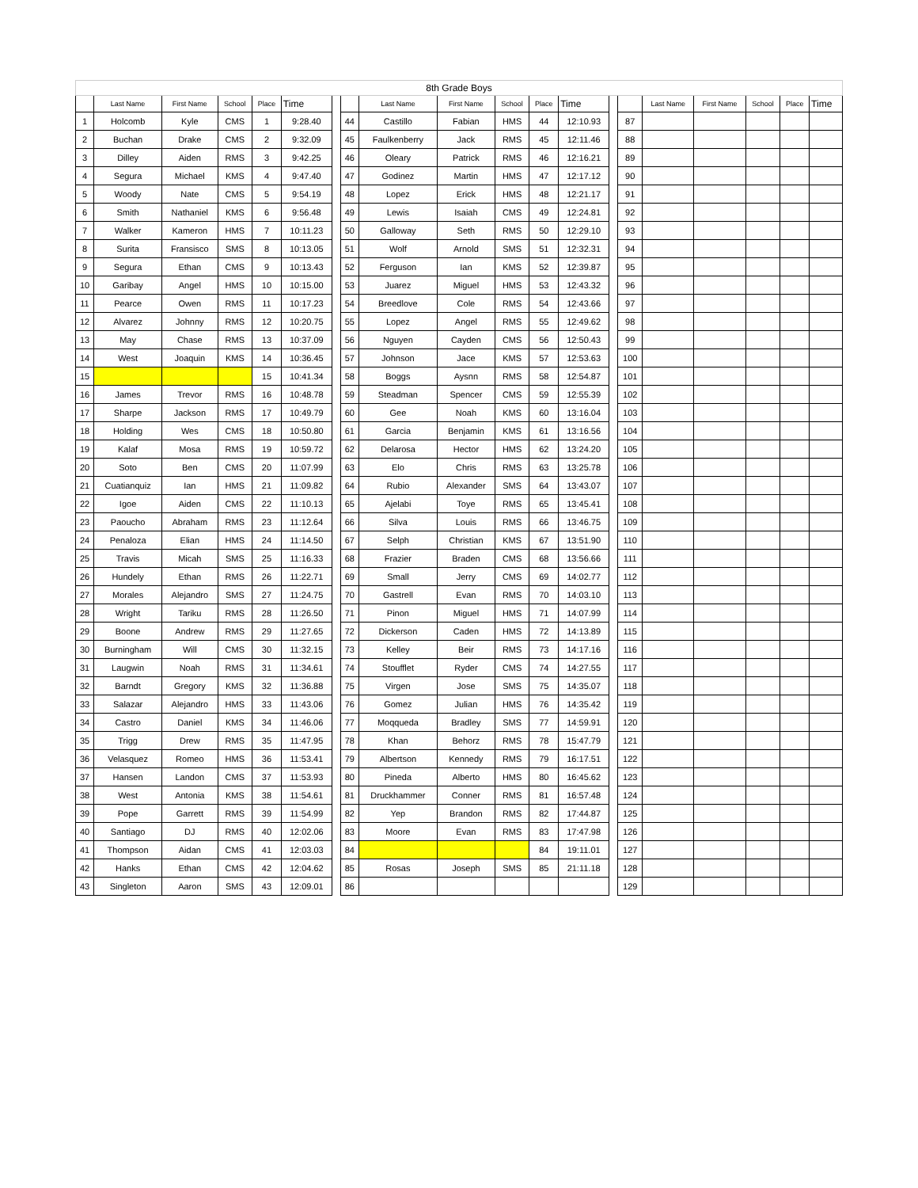| 8th Grade Boys | | | | | | | | | | | | | | | | | | | |
| | Last Name | First Name | School | Place | Time | | | Last Name | First Name | School | Place | Time | | | Last Name | First Name | School | Place | Time |
| 1 | Holcomb | Kyle | CMS | 1 | 9:28.40 | | 44 | Castillo | Fabian | HMS | 44 | 12:10.93 | | 87 | | | | | |
| 2 | Buchan | Drake | CMS | 2 | 9:32.09 | | 45 | Faulkenberry | Jack | RMS | 45 | 12:11.46 | | 88 | | | | | |
| 3 | Dilley | Aiden | RMS | 3 | 9:42.25 | | 46 | Oleary | Patrick | RMS | 46 | 12:16.21 | | 89 | | | | | |
| 4 | Segura | Michael | KMS | 4 | 9:47.40 | | 47 | Godinez | Martin | HMS | 47 | 12:17.12 | | 90 | | | | | |
| 5 | Woody | Nate | CMS | 5 | 9:54.19 | | 48 | Lopez | Erick | HMS | 48 | 12:21.17 | | 91 | | | | | |
| 6 | Smith | Nathaniel | KMS | 6 | 9:56.48 | | 49 | Lewis | Isaiah | CMS | 49 | 12:24.81 | | 92 | | | | | |
| 7 | Walker | Kameron | HMS | 7 | 10:11.23 | | 50 | Galloway | Seth | RMS | 50 | 12:29.10 | | 93 | | | | | |
| 8 | Surita | Fransisco | SMS | 8 | 10:13.05 | | 51 | Wolf | Arnold | SMS | 51 | 12:32.31 | | 94 | | | | | |
| 9 | Segura | Ethan | CMS | 9 | 10:13.43 | | 52 | Ferguson | Ian | KMS | 52 | 12:39.87 | | 95 | | | | | |
| 10 | Garibay | Angel | HMS | 10 | 10:15.00 | | 53 | Juarez | Miguel | HMS | 53 | 12:43.32 | | 96 | | | | | |
| 11 | Pearce | Owen | RMS | 11 | 10:17.23 | | 54 | Breedlove | Cole | RMS | 54 | 12:43.66 | | 97 | | | | | |
| 12 | Alvarez | Johnny | RMS | 12 | 10:20.75 | | 55 | Lopez | Angel | RMS | 55 | 12:49.62 | | 98 | | | | | |
| 13 | May | Chase | RMS | 13 | 10:37.09 | | 56 | Nguyen | Cayden | CMS | 56 | 12:50.43 | | 99 | | | | | |
| 14 | West | Joaquin | KMS | 14 | 10:36.45 | | 57 | Johnson | Jace | KMS | 57 | 12:53.63 | | 100 | | | | | |
| 15 | | | | 15 | 10:41.34 | | 58 | Boggs | Aysnn | RMS | 58 | 12:54.87 | | 101 | | | | | |
| 16 | James | Trevor | RMS | 16 | 10:48.78 | | 59 | Steadman | Spencer | CMS | 59 | 12:55.39 | | 102 | | | | | |
| 17 | Sharpe | Jackson | RMS | 17 | 10:49.79 | | 60 | Gee | Noah | KMS | 60 | 13:16.04 | | 103 | | | | | |
| 18 | Holding | Wes | CMS | 18 | 10:50.80 | | 61 | Garcia | Benjamin | KMS | 61 | 13:16.56 | | 104 | | | | | |
| 19 | Kalaf | Mosa | RMS | 19 | 10:59.72 | | 62 | Delarosa | Hector | HMS | 62 | 13:24.20 | | 105 | | | | | |
| 20 | Soto | Ben | CMS | 20 | 11:07.99 | | 63 | Elo | Chris | RMS | 63 | 13:25.78 | | 106 | | | | | |
| 21 | Cuatianquiz | Ian | HMS | 21 | 11:09.82 | | 64 | Rubio | Alexander | SMS | 64 | 13:43.07 | | 107 | | | | | |
| 22 | Igoe | Aiden | CMS | 22 | 11:10.13 | | 65 | Ajelabi | Toye | RMS | 65 | 13:45.41 | | 108 | | | | | |
| 23 | Paoucho | Abraham | RMS | 23 | 11:12.64 | | 66 | Silva | Louis | RMS | 66 | 13:46.75 | | 109 | | | | | |
| 24 | Penaloza | Elian | HMS | 24 | 11:14.50 | | 67 | Selph | Christian | KMS | 67 | 13:51.90 | | 110 | | | | | |
| 25 | Travis | Micah | SMS | 25 | 11:16.33 | | 68 | Frazier | Braden | CMS | 68 | 13:56.66 | | 111 | | | | | |
| 26 | Hundely | Ethan | RMS | 26 | 11:22.71 | | 69 | Small | Jerry | CMS | 69 | 14:02.77 | | 112 | | | | | |
| 27 | Morales | Alejandro | SMS | 27 | 11:24.75 | | 70 | Gastrell | Evan | RMS | 70 | 14:03.10 | | 113 | | | | | |
| 28 | Wright | Tariku | RMS | 28 | 11:26.50 | | 71 | Pinon | Miguel | HMS | 71 | 14:07.99 | | 114 | | | | | |
| 29 | Boone | Andrew | RMS | 29 | 11:27.65 | | 72 | Dickerson | Caden | HMS | 72 | 14:13.89 | | 115 | | | | | |
| 30 | Burningham | Will | CMS | 30 | 11:32.15 | | 73 | Kelley | Beir | RMS | 73 | 14:17.16 | | 116 | | | | | |
| 31 | Laugwin | Noah | RMS | 31 | 11:34.61 | | 74 | Stoufflet | Ryder | CMS | 74 | 14:27.55 | | 117 | | | | | |
| 32 | Barndt | Gregory | KMS | 32 | 11:36.88 | | 75 | Virgen | Jose | SMS | 75 | 14:35.07 | | 118 | | | | | |
| 33 | Salazar | Alejandro | HMS | 33 | 11:43.06 | | 76 | Gomez | Julian | HMS | 76 | 14:35.42 | | 119 | | | | | |
| 34 | Castro | Daniel | KMS | 34 | 11:46.06 | | 77 | Moqqueda | Bradley | SMS | 77 | 14:59.91 | | 120 | | | | | |
| 35 | Trigg | Drew | RMS | 35 | 11:47.95 | | 78 | Khan | Behorz | RMS | 78 | 15:47.79 | | 121 | | | | | |
| 36 | Velasquez | Romeo | HMS | 36 | 11:53.41 | | 79 | Albertson | Kennedy | RMS | 79 | 16:17.51 | | 122 | | | | | |
| 37 | Hansen | Landon | CMS | 37 | 11:53.93 | | 80 | Pineda | Alberto | HMS | 80 | 16:45.62 | | 123 | | | | | |
| 38 | West | Antonia | KMS | 38 | 11:54.61 | | 81 | Druckhammer | Conner | RMS | 81 | 16:57.48 | | 124 | | | | | |
| 39 | Pope | Garrett | RMS | 39 | 11:54.99 | | 82 | Yep | Brandon | RMS | 82 | 17:44.87 | | 125 | | | | | |
| 40 | Santiago | DJ | RMS | 40 | 12:02.06 | | 83 | Moore | Evan | RMS | 83 | 17:47.98 | | 126 | | | | | |
| 41 | Thompson | Aidan | CMS | 41 | 12:03.03 | | 84 | | | | 84 | 19:11.01 | | 127 | | | | | |
| 42 | Hanks | Ethan | CMS | 42 | 12:04.62 | | 85 | Rosas | Joseph | SMS | 85 | 21:11.18 | | 128 | | | | | |
| 43 | Singleton | Aaron | SMS | 43 | 12:09.01 | | 86 | | | | | | | 129 | | | | | |